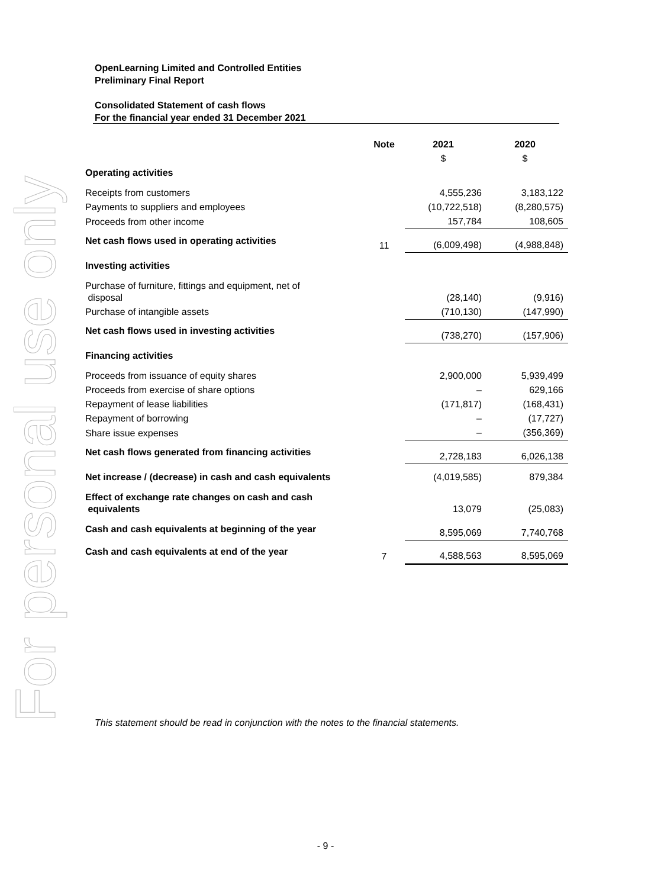For personal use only
OpenLearning Limited and Controlled Entities
Preliminary Final Report
Consolidated Statement of cash flows
For the financial year ended 31 December 2021
| | Note | 2021 | 2020 |
| --- | --- | --- | --- |
| | | $ | $ |
| Operating activities | | | |
| Receipts from customers | | 4,555,236 | 3,183,122 |
| Payments to suppliers and employees | | (10,722,518) | (8,280,575) |
| Proceeds from other income | | 157,784 | 108,605 |
| Net cash flows used in operating activities | 11 | (6,009,498) | (4,988,848) |
| Investing activities | | | |
| Purchase of furniture, fittings and equipment, net of disposal | | (28,140) | (9,916) |
| Purchase of intangible assets | | (710,130) | (147,990) |
| Net cash flows used in investing activities | | (738,270) | (157,906) |
| Financing activities | | | |
| Proceeds from issuance of equity shares | | 2,900,000 | 5,939,499 |
| Proceeds from exercise of share options | | – | 629,166 |
| Repayment of lease liabilities | | (171,817) | (168,431) |
| Repayment of borrowing | | – | (17,727) |
| Share issue expenses | | – | (356,369) |
| Net cash flows generated from financing activities | | 2,728,183 | 6,026,138 |
| Net increase / (decrease) in cash and cash equivalents | | (4,019,585) | 879,384 |
| Effect of exchange rate changes on cash and cash equivalents | | 13,079 | (25,083) |
| Cash and cash equivalents at beginning of the year | | 8,595,069 | 7,740,768 |
| Cash and cash equivalents at end of the year | 7 | 4,588,563 | 8,595,069 |
This statement should be read in conjunction with the notes to the financial statements.
- 9 -